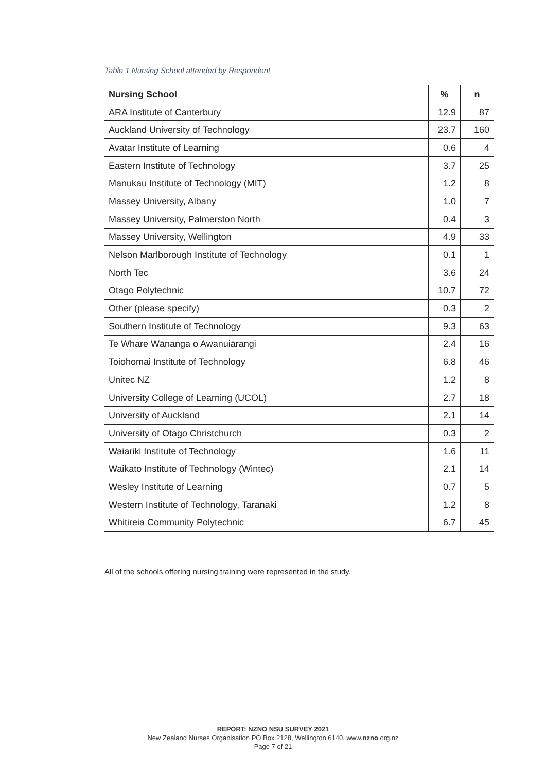Table 1 Nursing School attended by Respondent
| Nursing School | % | n |
| --- | --- | --- |
| ARA Institute of Canterbury | 12.9 | 87 |
| Auckland University of Technology | 23.7 | 160 |
| Avatar Institute of Learning | 0.6 | 4 |
| Eastern Institute of Technology | 3.7 | 25 |
| Manukau Institute of Technology (MIT) | 1.2 | 8 |
| Massey University, Albany | 1.0 | 7 |
| Massey University, Palmerston North | 0.4 | 3 |
| Massey University, Wellington | 4.9 | 33 |
| Nelson Marlborough Institute of Technology | 0.1 | 1 |
| North Tec | 3.6 | 24 |
| Otago Polytechnic | 10.7 | 72 |
| Other (please specify) | 0.3 | 2 |
| Southern Institute of Technology | 9.3 | 63 |
| Te Whare Wānanga o Awanuiārangi | 2.4 | 16 |
| Toiohomai Institute of Technology | 6.8 | 46 |
| Unitec NZ | 1.2 | 8 |
| University College of Learning (UCOL) | 2.7 | 18 |
| University of Auckland | 2.1 | 14 |
| University of Otago Christchurch | 0.3 | 2 |
| Waiariki Institute of Technology | 1.6 | 11 |
| Waikato Institute of Technology (Wintec) | 2.1 | 14 |
| Wesley Institute of Learning | 0.7 | 5 |
| Western Institute of Technology, Taranaki | 1.2 | 8 |
| Whitireia Community Polytechnic | 6.7 | 45 |
All of the schools offering nursing training were represented in the study.
REPORT: NZNO NSU SURVEY 2021
New Zealand Nurses Organisation PO Box 2128, Wellington 6140. www.nzno.org.nz
Page 7 of 21